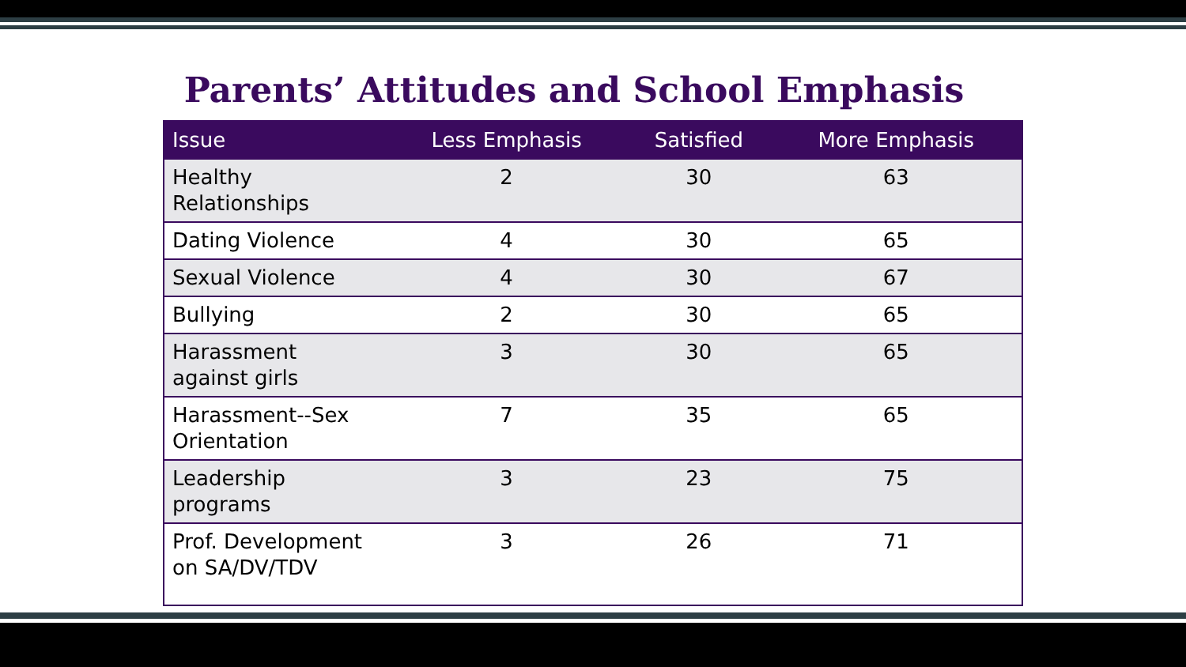Parents’ Attitudes and School Emphasis
| Issue | Less Emphasis | Satisfied | More Emphasis |
| --- | --- | --- | --- |
| Healthy Relationships | 2 | 30 | 63 |
| Dating Violence | 4 | 30 | 65 |
| Sexual Violence | 4 | 30 | 67 |
| Bullying | 2 | 30 | 65 |
| Harassment against girls | 3 | 30 | 65 |
| Harassment--Sex Orientation | 7 | 35 | 65 |
| Leadership programs | 3 | 23 | 75 |
| Prof. Development on SA/DV/TDV | 3 | 26 | 71 |